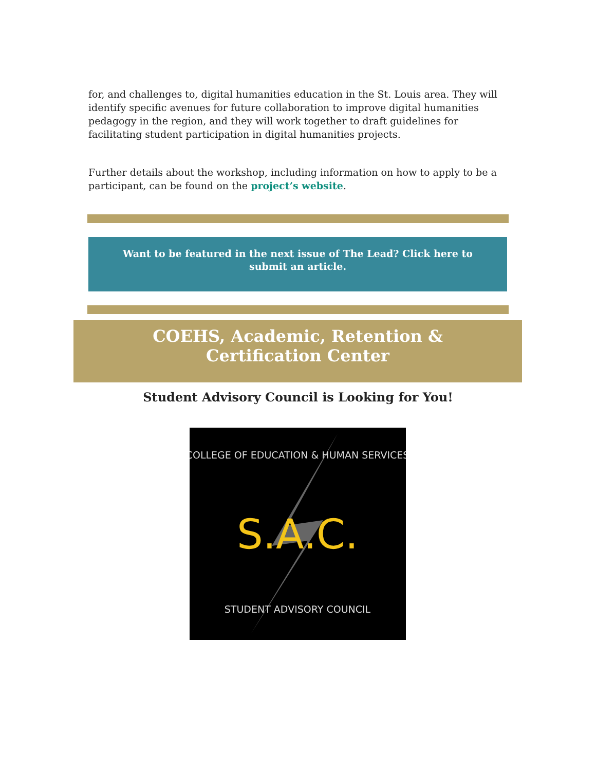for, and challenges to, digital humanities education in the St. Louis area. They will identify specific avenues for future collaboration to improve digital humanities pedagogy in the region, and they will work together to draft guidelines for facilitating student participation in digital humanities projects.
Further details about the workshop, including information on how to apply to be a participant, can be found on the project’s website.
Want to be featured in the next issue of The Lead? Click here to submit an article.
COEHS, Academic, Retention & Certification Center
Student Advisory Council is Looking for You!
COLLEGE OF EDUCATION & HUMAN SERVICES
S.A.C.
STUDENT ADVISORY COUNCIL